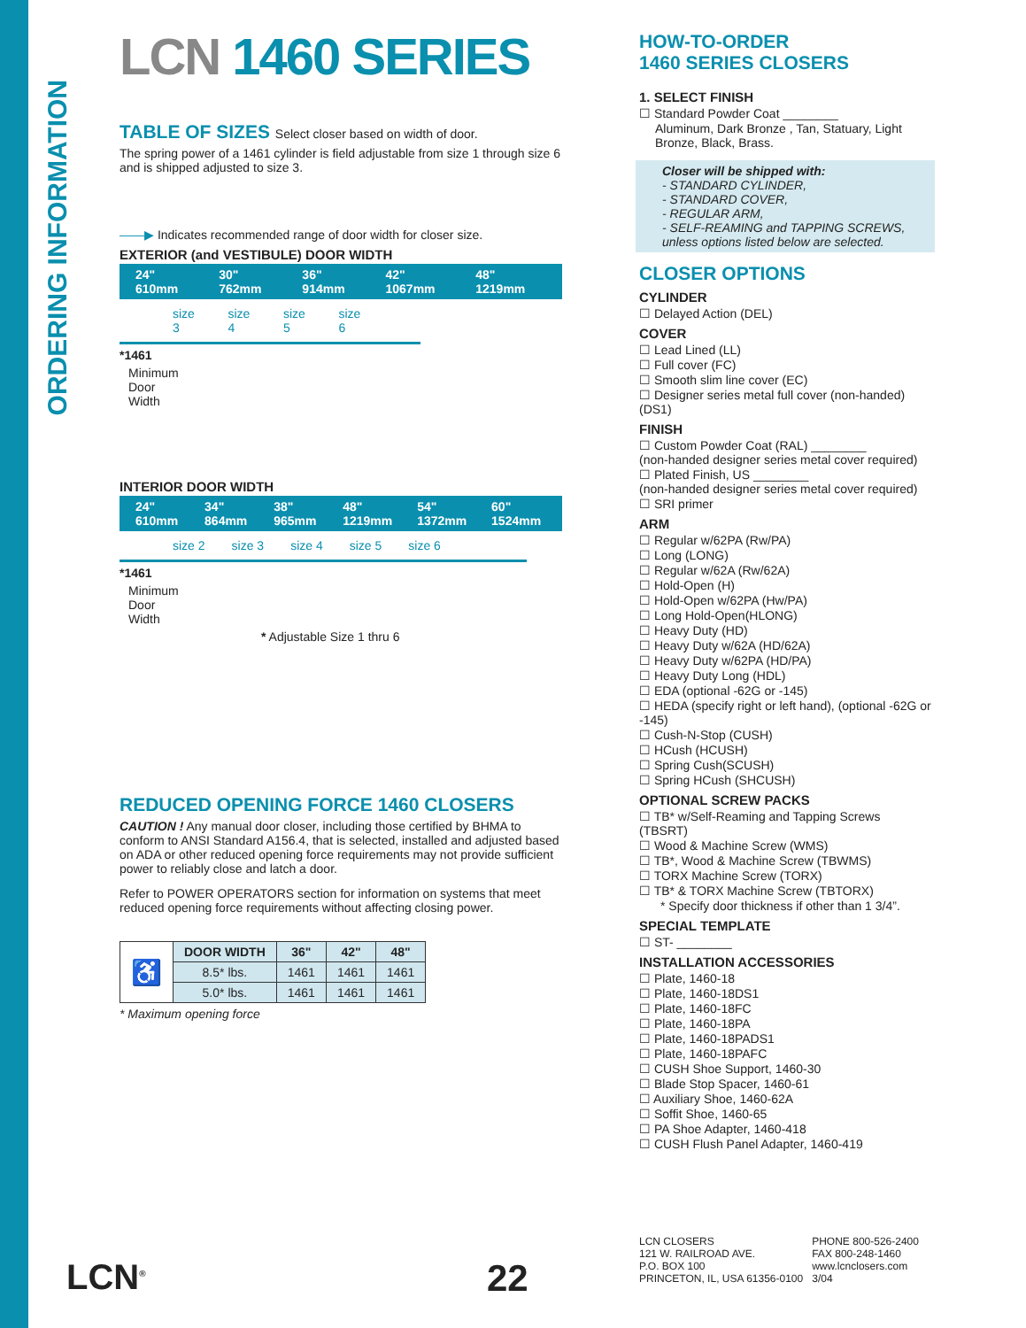ORDERING INFORMATION
LCN 1460 SERIES
TABLE OF SIZES Select closer based on width of door.
The spring power of a 1461 cylinder is field adjustable from size 1 through size 6 and is shipped adjusted to size 3.
——▶ Indicates recommended range of door width for closer size.
EXTERIOR (and VESTIBULE) DOOR WIDTH
24" 610mm 30" 762mm 36" 914mm 42" 1067mm 48" 1219mm
size 3 size 4 size 5 size 6
*1461
Minimum
Door
Width
INTERIOR DOOR WIDTH
24" 610mm 34" 864mm 38" 965mm 48" 1219mm 54" 1372mm 60" 1524mm
size 2 size 3 size 4 size 5 size 6
*1461
Minimum
Door
Width
* Adjustable Size 1 thru 6
REDUCED OPENING FORCE 1460 CLOSERS
CAUTION ! Any manual door closer, including those certified by BHMA to conform to ANSI Standard A156.4, that is selected, installed and adjusted based on ADA or other reduced opening force requirements may not provide sufficient power to reliably close and latch a door.
Refer to POWER OPERATORS section for information on systems that meet reduced opening force requirements without affecting closing power.
| ♿ | DOOR WIDTH | 36" | 42" | 48" |
| | 8.5* lbs. | 1461 | 1461 | 1461 |
| | 5.0* lbs. | 1461 | 1461 | 1461 |
* Maximum opening force
LCN<sup>®</sup> 22
HOW-TO-ORDER
1460 SERIES CLOSERS
1. SELECT FINISH
☐ Standard Powder Coat ________
Aluminum, Dark Bronze , Tan, Statuary, Light Bronze, Black, Brass.
Closer will be shipped with:
- STANDARD CYLINDER,
- STANDARD COVER,
- REGULAR ARM,
- SELF-REAMING and TAPPING SCREWS, unless options listed below are selected.
CLOSER OPTIONS
CYLINDER
☐ Delayed Action (DEL)
COVER
☐ Lead Lined (LL)
☐ Full cover (FC)
☐ Smooth slim line cover (EC)
☐ Designer series metal full cover (non-handed)(DS1)
FINISH
☐ Custom Powder Coat (RAL) ________
(non-handed designer series metal cover required)
☐ Plated Finish, US ________
(non-handed designer series metal cover required)
☐ SRI primer
ARM
☐ Regular w/62PA (Rw/PA)
☐ Long (LONG)
☐ Regular w/62A (Rw/62A)
☐ Hold-Open (H)
☐ Hold-Open w/62PA (Hw/PA)
☐ Long Hold-Open(HLONG)
☐ Heavy Duty (HD)
☐ Heavy Duty w/62A (HD/62A)
☐ Heavy Duty w/62PA (HD/PA)
☐ Heavy Duty Long (HDL)
☐ EDA (optional -62G or -145)
☐ HEDA (specify right or left hand), (optional -62G or -145)
☐ Cush-N-Stop (CUSH)
☐ HCush (HCUSH)
☐ Spring Cush(SCUSH)
☐ Spring HCush (SHCUSH)
OPTIONAL SCREW PACKS
☐ TB* w/Self-Reaming and Tapping Screws (TBSRT)
☐ Wood & Machine Screw (WMS)
☐ TB*, Wood & Machine Screw (TBWMS)
☐ TORX Machine Screw (TORX)
☐ TB* & TORX Machine Screw (TBTORX)
* Specify door thickness if other than 1 3/4”.
SPECIAL TEMPLATE
☐ ST- ________
INSTALLATION ACCESSORIES
☐ Plate, 1460-18
☐ Plate, 1460-18DS1
☐ Plate, 1460-18FC
☐ Plate, 1460-18PA
☐ Plate, 1460-18PADS1
☐ Plate, 1460-18PAFC
☐ CUSH Shoe Support, 1460-30
☐ Blade Stop Spacer, 1460-61
☐ Auxiliary Shoe, 1460-62A
☐ Soffit Shoe, 1460-65
☐ PA Shoe Adapter, 1460-418
☐ CUSH Flush Panel Adapter, 1460-419
LCN CLOSERS
121 W. RAILROAD AVE.
P.O. BOX 100
PRINCETON, IL, USA 61356-0100
PHONE 800-526-2400
FAX 800-248-1460
www.lcnclosers.com
3/04